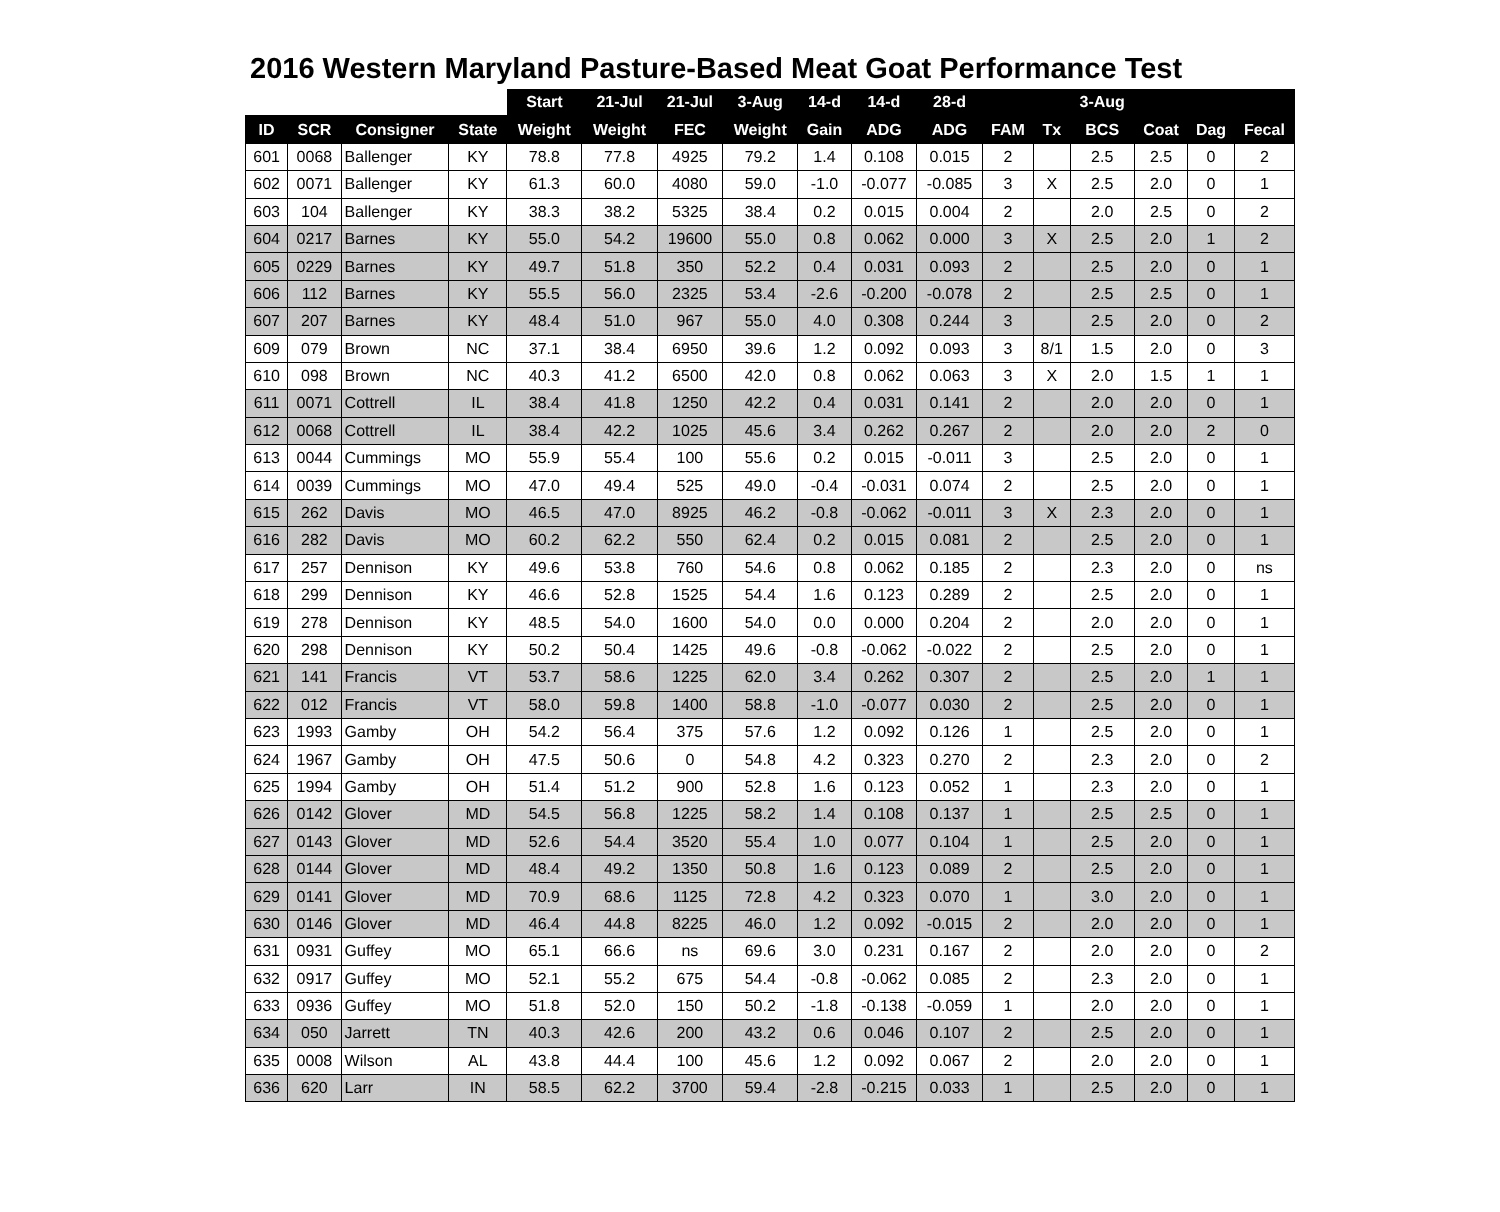2016 Western Maryland Pasture-Based Meat Goat Performance Test
| | | | | Start | 21-Jul | 21-Jul | 3-Aug | 14-d | 14-d | 28-d | | | 3-Aug | | | |
| --- | --- | --- | --- | --- | --- | --- | --- | --- | --- | --- | --- | --- | --- | --- | --- | --- |
| ID | SCR | Consigner | State | Weight | Weight | FEC | Weight | Gain | ADG | ADG | FAM | Tx | BCS | Coat | Dag | Fecal |
| 601 | 0068 | Ballenger | KY | 78.8 | 77.8 | 4925 | 79.2 | 1.4 | 0.108 | 0.015 | 2 | | 2.5 | 2.5 | 0 | 2 |
| 602 | 0071 | Ballenger | KY | 61.3 | 60.0 | 4080 | 59.0 | -1.0 | -0.077 | -0.085 | 3 | X | 2.5 | 2.0 | 0 | 1 |
| 603 | 104 | Ballenger | KY | 38.3 | 38.2 | 5325 | 38.4 | 0.2 | 0.015 | 0.004 | 2 | | 2.0 | 2.5 | 0 | 2 |
| 604 | 0217 | Barnes | KY | 55.0 | 54.2 | 19600 | 55.0 | 0.8 | 0.062 | 0.000 | 3 | X | 2.5 | 2.0 | 1 | 2 |
| 605 | 0229 | Barnes | KY | 49.7 | 51.8 | 350 | 52.2 | 0.4 | 0.031 | 0.093 | 2 | | 2.5 | 2.0 | 0 | 1 |
| 606 | 112 | Barnes | KY | 55.5 | 56.0 | 2325 | 53.4 | -2.6 | -0.200 | -0.078 | 2 | | 2.5 | 2.5 | 0 | 1 |
| 607 | 207 | Barnes | KY | 48.4 | 51.0 | 967 | 55.0 | 4.0 | 0.308 | 0.244 | 3 | | 2.5 | 2.0 | 0 | 2 |
| 609 | 079 | Brown | NC | 37.1 | 38.4 | 6950 | 39.6 | 1.2 | 0.092 | 0.093 | 3 | 8/1 | 1.5 | 2.0 | 0 | 3 |
| 610 | 098 | Brown | NC | 40.3 | 41.2 | 6500 | 42.0 | 0.8 | 0.062 | 0.063 | 3 | X | 2.0 | 1.5 | 1 | 1 |
| 611 | 0071 | Cottrell | IL | 38.4 | 41.8 | 1250 | 42.2 | 0.4 | 0.031 | 0.141 | 2 | | 2.0 | 2.0 | 0 | 1 |
| 612 | 0068 | Cottrell | IL | 38.4 | 42.2 | 1025 | 45.6 | 3.4 | 0.262 | 0.267 | 2 | | 2.0 | 2.0 | 2 | 0 |
| 613 | 0044 | Cummings | MO | 55.9 | 55.4 | 100 | 55.6 | 0.2 | 0.015 | -0.011 | 3 | | 2.5 | 2.0 | 0 | 1 |
| 614 | 0039 | Cummings | MO | 47.0 | 49.4 | 525 | 49.0 | -0.4 | -0.031 | 0.074 | 2 | | 2.5 | 2.0 | 0 | 1 |
| 615 | 262 | Davis | MO | 46.5 | 47.0 | 8925 | 46.2 | -0.8 | -0.062 | -0.011 | 3 | X | 2.3 | 2.0 | 0 | 1 |
| 616 | 282 | Davis | MO | 60.2 | 62.2 | 550 | 62.4 | 0.2 | 0.015 | 0.081 | 2 | | 2.5 | 2.0 | 0 | 1 |
| 617 | 257 | Dennison | KY | 49.6 | 53.8 | 760 | 54.6 | 0.8 | 0.062 | 0.185 | 2 | | 2.3 | 2.0 | 0 | ns |
| 618 | 299 | Dennison | KY | 46.6 | 52.8 | 1525 | 54.4 | 1.6 | 0.123 | 0.289 | 2 | | 2.5 | 2.0 | 0 | 1 |
| 619 | 278 | Dennison | KY | 48.5 | 54.0 | 1600 | 54.0 | 0.0 | 0.000 | 0.204 | 2 | | 2.0 | 2.0 | 0 | 1 |
| 620 | 298 | Dennison | KY | 50.2 | 50.4 | 1425 | 49.6 | -0.8 | -0.062 | -0.022 | 2 | | 2.5 | 2.0 | 0 | 1 |
| 621 | 141 | Francis | VT | 53.7 | 58.6 | 1225 | 62.0 | 3.4 | 0.262 | 0.307 | 2 | | 2.5 | 2.0 | 1 | 1 |
| 622 | 012 | Francis | VT | 58.0 | 59.8 | 1400 | 58.8 | -1.0 | -0.077 | 0.030 | 2 | | 2.5 | 2.0 | 0 | 1 |
| 623 | 1993 | Gamby | OH | 54.2 | 56.4 | 375 | 57.6 | 1.2 | 0.092 | 0.126 | 1 | | 2.5 | 2.0 | 0 | 1 |
| 624 | 1967 | Gamby | OH | 47.5 | 50.6 | 0 | 54.8 | 4.2 | 0.323 | 0.270 | 2 | | 2.3 | 2.0 | 0 | 2 |
| 625 | 1994 | Gamby | OH | 51.4 | 51.2 | 900 | 52.8 | 1.6 | 0.123 | 0.052 | 1 | | 2.3 | 2.0 | 0 | 1 |
| 626 | 0142 | Glover | MD | 54.5 | 56.8 | 1225 | 58.2 | 1.4 | 0.108 | 0.137 | 1 | | 2.5 | 2.5 | 0 | 1 |
| 627 | 0143 | Glover | MD | 52.6 | 54.4 | 3520 | 55.4 | 1.0 | 0.077 | 0.104 | 1 | | 2.5 | 2.0 | 0 | 1 |
| 628 | 0144 | Glover | MD | 48.4 | 49.2 | 1350 | 50.8 | 1.6 | 0.123 | 0.089 | 2 | | 2.5 | 2.0 | 0 | 1 |
| 629 | 0141 | Glover | MD | 70.9 | 68.6 | 1125 | 72.8 | 4.2 | 0.323 | 0.070 | 1 | | 3.0 | 2.0 | 0 | 1 |
| 630 | 0146 | Glover | MD | 46.4 | 44.8 | 8225 | 46.0 | 1.2 | 0.092 | -0.015 | 2 | | 2.0 | 2.0 | 0 | 1 |
| 631 | 0931 | Guffey | MO | 65.1 | 66.6 | ns | 69.6 | 3.0 | 0.231 | 0.167 | 2 | | 2.0 | 2.0 | 0 | 2 |
| 632 | 0917 | Guffey | MO | 52.1 | 55.2 | 675 | 54.4 | -0.8 | -0.062 | 0.085 | 2 | | 2.3 | 2.0 | 0 | 1 |
| 633 | 0936 | Guffey | MO | 51.8 | 52.0 | 150 | 50.2 | -1.8 | -0.138 | -0.059 | 1 | | 2.0 | 2.0 | 0 | 1 |
| 634 | 050 | Jarrett | TN | 40.3 | 42.6 | 200 | 43.2 | 0.6 | 0.046 | 0.107 | 2 | | 2.5 | 2.0 | 0 | 1 |
| 635 | 0008 | Wilson | AL | 43.8 | 44.4 | 100 | 45.6 | 1.2 | 0.092 | 0.067 | 2 | | 2.0 | 2.0 | 0 | 1 |
| 636 | 620 | Larr | IN | 58.5 | 62.2 | 3700 | 59.4 | -2.8 | -0.215 | 0.033 | 1 | | 2.5 | 2.0 | 0 | 1 |